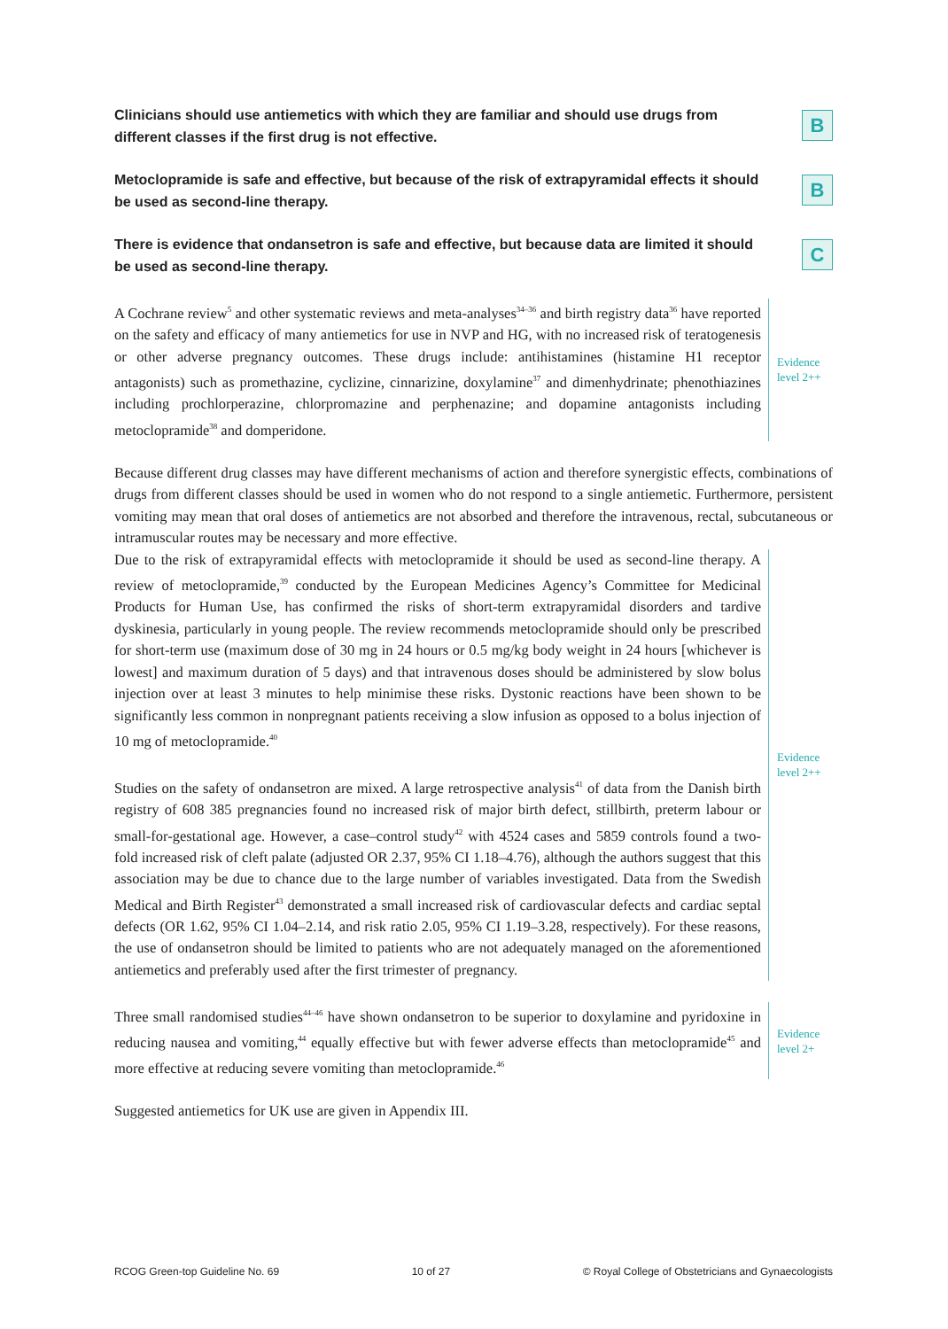Clinicians should use antiemetics with which they are familiar and should use drugs from different classes if the first drug is not effective.
B
Metoclopramide is safe and effective, but because of the risk of extrapyramidal effects it should be used as second-line therapy.
B
There is evidence that ondansetron is safe and effective, but because data are limited it should be used as second-line therapy.
C
A Cochrane review<sup>5</sup> and other systematic reviews and meta-analyses<sup>34–36</sup> and birth registry data<sup>36</sup> have reported on the safety and efficacy of many antiemetics for use in NVP and HG, with no increased risk of teratogenesis or other adverse pregnancy outcomes. These drugs include: antihistamines (histamine H1 receptor antagonists) such as promethazine, cyclizine, cinnarizine, doxylamine<sup>37</sup> and dimenhydrinate; phenothiazines including prochlorperazine, chlorpromazine and perphenazine; and dopamine antagonists including metoclopramide<sup>38</sup> and domperidone.
Evidence
level 2++
Because different drug classes may have different mechanisms of action and therefore synergistic effects, combinations of drugs from different classes should be used in women who do not respond to a single antiemetic. Furthermore, persistent vomiting may mean that oral doses of antiemetics are not absorbed and therefore the intravenous, rectal, subcutaneous or intramuscular routes may be necessary and more effective.
Due to the risk of extrapyramidal effects with metoclopramide it should be used as second-line therapy. A review of metoclopramide,<sup>39</sup> conducted by the European Medicines Agency’s Committee for Medicinal Products for Human Use, has confirmed the risks of short-term extrapyramidal disorders and tardive dyskinesia, particularly in young people. The review recommends metoclopramide should only be prescribed for short-term use (maximum dose of 30 mg in 24 hours or 0.5 mg/kg body weight in 24 hours [whichever is lowest] and maximum duration of 5 days) and that intravenous doses should be administered by slow bolus injection over at least 3 minutes to help minimise these risks. Dystonic reactions have been shown to be significantly less common in nonpregnant patients receiving a slow infusion as opposed to a bolus injection of 10 mg of metoclopramide.<sup>40</sup>
Studies on the safety of ondansetron are mixed. A large retrospective analysis<sup>41</sup> of data from the Danish birth registry of 608 385 pregnancies found no increased risk of major birth defect, stillbirth, preterm labour or small-for-gestational age. However, a case–control study<sup>42</sup> with 4524 cases and 5859 controls found a two-fold increased risk of cleft palate (adjusted OR 2.37, 95% CI 1.18–4.76), although the authors suggest that this association may be due to chance due to the large number of variables investigated. Data from the Swedish Medical and Birth Register<sup>43</sup> demonstrated a small increased risk of cardiovascular defects and cardiac septal defects (OR 1.62, 95% CI 1.04–2.14, and risk ratio 2.05, 95% CI 1.19–3.28, respectively). For these reasons, the use of ondansetron should be limited to patients who are not adequately managed on the aforementioned antiemetics and preferably used after the first trimester of pregnancy.
Evidence
level 2++
Three small randomised studies<sup>44–46</sup> have shown ondansetron to be superior to doxylamine and pyridoxine in reducing nausea and vomiting,<sup>44</sup> equally effective but with fewer adverse effects than metoclopramide<sup>45</sup> and more effective at reducing severe vomiting than metoclopramide.<sup>46</sup>
Evidence
level 2+
Suggested antiemetics for UK use are given in Appendix III.
RCOG Green-top Guideline No. 69 10 of 27 © Royal College of Obstetricians and Gynaecologists